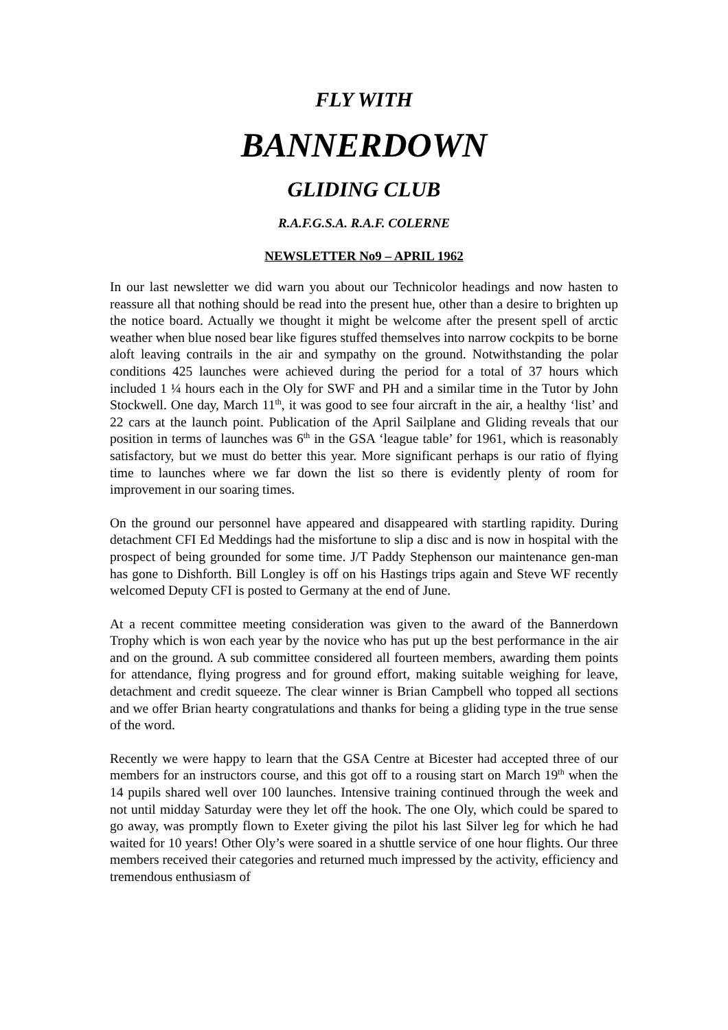FLY WITH
BANNERDOWN
GLIDING CLUB
R.A.F.G.S.A. R.A.F. COLERNE
NEWSLETTER No9 – APRIL 1962
In our last newsletter we did warn you about our Technicolor headings and now hasten to reassure all that nothing should be read into the present hue, other than a desire to brighten up the notice board. Actually we thought it might be welcome after the present spell of arctic weather when blue nosed bear like figures stuffed themselves into narrow cockpits to be borne aloft leaving contrails in the air and sympathy on the ground. Notwithstanding the polar conditions 425 launches were achieved during the period for a total of 37 hours which included 1 ¼ hours each in the Oly for SWF and PH and a similar time in the Tutor by John Stockwell. One day, March 11<sup>th</sup>, it was good to see four aircraft in the air, a healthy ‘list’ and 22 cars at the launch point. Publication of the April Sailplane and Gliding reveals that our position in terms of launches was 6<sup>th</sup> in the GSA ‘league table’ for 1961, which is reasonably satisfactory, but we must do better this year. More significant perhaps is our ratio of flying time to launches where we far down the list so there is evidently plenty of room for improvement in our soaring times.
On the ground our personnel have appeared and disappeared with startling rapidity. During detachment CFI Ed Meddings had the misfortune to slip a disc and is now in hospital with the prospect of being grounded for some time. J/T Paddy Stephenson our maintenance gen-man has gone to Dishforth. Bill Longley is off on his Hastings trips again and Steve WF recently welcomed Deputy CFI is posted to Germany at the end of June.
At a recent committee meeting consideration was given to the award of the Bannerdown Trophy which is won each year by the novice who has put up the best performance in the air and on the ground. A sub committee considered all fourteen members, awarding them points for attendance, flying progress and for ground effort, making suitable weighing for leave, detachment and credit squeeze. The clear winner is Brian Campbell who topped all sections and we offer Brian hearty congratulations and thanks for being a gliding type in the true sense of the word.
Recently we were happy to learn that the GSA Centre at Bicester had accepted three of our members for an instructors course, and this got off to a rousing start on March 19<sup>th</sup> when the 14 pupils shared well over 100 launches. Intensive training continued through the week and not until midday Saturday were they let off the hook. The one Oly, which could be spared to go away, was promptly flown to Exeter giving the pilot his last Silver leg for which he had waited for 10 years! Other Oly’s were soared in a shuttle service of one hour flights. Our three members received their categories and returned much impressed by the activity, efficiency and tremendous enthusiasm of